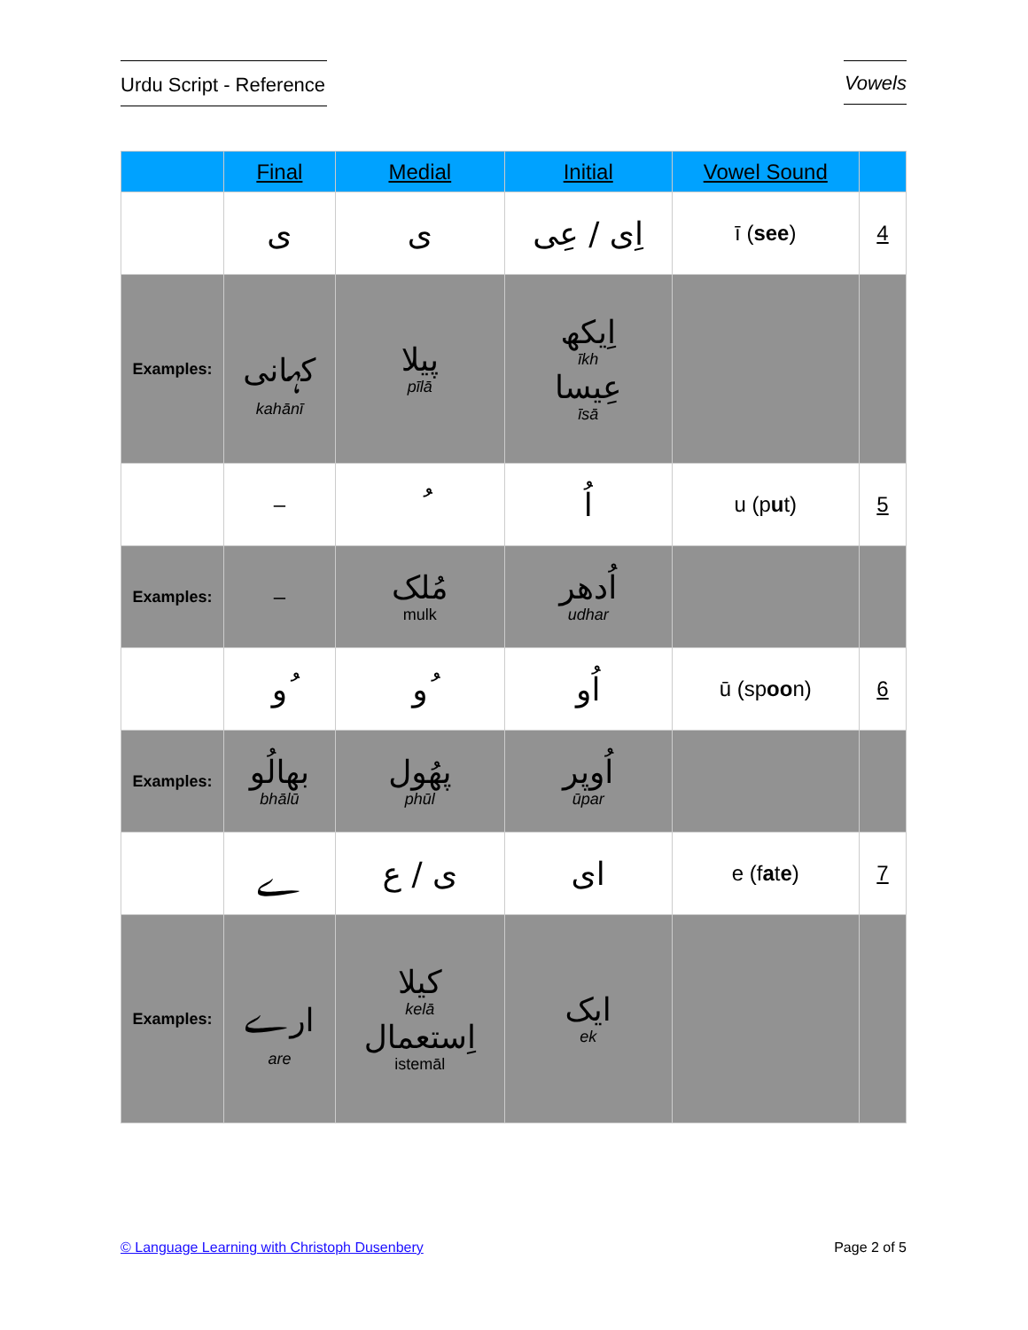Urdu Script - Reference
Vowels
| | Final | Medial | Initial | Vowel Sound | |
| --- | --- | --- | --- | --- | --- |
| | ی | ی | اِی / عِی | ī ( see ) | 4 |
| Examples: | کہانی kahānī | پیلا pīlā | اِیکھ īkh عِیسا īsā | | |
| | – | ُ | اُ | u (p u t) | 5 |
| Examples: | – | مُلک mulk | اُدھر udhar | | |
| | ُو | ُو | اُو | ū (sp oo n) | 6 |
| Examples: | بھالُو bhālū | پھُول phūl | اُوپر ūpar | | |
| | ے | ی / ع | ای | e (f a t e ) | 7 |
| Examples: | ارے are | کیلا kelā اِستعمال istemāl | ایک ek | | |
© Language Learning with Christoph Dusenbery
Page 2 of 5